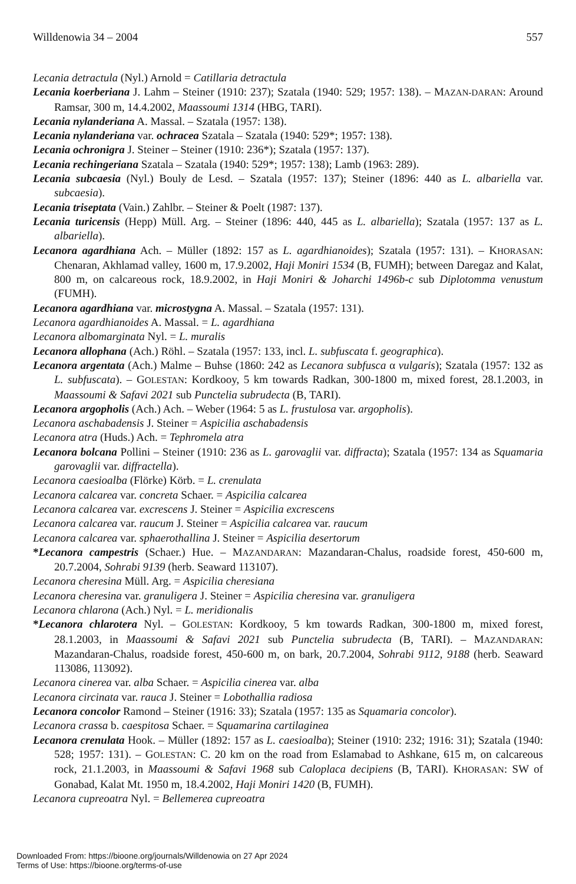Willdenowia 34 – 2004 557
Lecania detractula (Nyl.) Arnold = Catillaria detractula
Lecania koerberiana J. Lahm – Steiner (1910: 237); Szatala (1940: 529; 1957: 138). – MAZAN-DARAN: Around Ramsar, 300 m, 14.4.2002, Maassoumi 1314 (HBG, TARI).
Lecania nylanderiana A. Massal. – Szatala (1957: 138).
Lecania nylanderiana var. ochracea Szatala – Szatala (1940: 529*; 1957: 138).
Lecania ochronigra J. Steiner – Steiner (1910: 236*); Szatala (1957: 137).
Lecania rechingeriana Szatala – Szatala (1940: 529*; 1957: 138); Lamb (1963: 289).
Lecania subcaesia (Nyl.) Bouly de Lesd. – Szatala (1957: 137); Steiner (1896: 440 as L. albariella var. subcaesia).
Lecania triseptata (Vain.) Zahlbr. – Steiner & Poelt (1987: 137).
Lecania turicensis (Hepp) Müll. Arg. – Steiner (1896: 440, 445 as L. albariella); Szatala (1957: 137 as L. albariella).
Lecanora agardhiana Ach. – Müller (1892: 157 as L. agardhianoides); Szatala (1957: 131). – KHORASAN: Chenaran, Akhlamad valley, 1600 m, 17.9.2002, Haji Moniri 1534 (B, FUMH); between Daregaz and Kalat, 800 m, on calcareous rock, 18.9.2002, in Haji Moniri & Joharchi 1496b-c sub Diplotomma venustum (FUMH).
Lecanora agardhiana var. microstygna A. Massal. – Szatala (1957: 131).
Lecanora agardhianoides A. Massal. = L. agardhiana
Lecanora albomarginata Nyl. = L. muralis
Lecanora allophana (Ach.) Röhl. – Szatala (1957: 133, incl. L. subfuscata f. geographica).
Lecanora argentata (Ach.) Malme – Buhse (1860: 242 as Lecanora subfusca α vulgaris); Szatala (1957: 132 as L. subfuscata). – GOLESTAN: Kordkooy, 5 km towards Radkan, 300-1800 m, mixed forest, 28.1.2003, in Maassoumi & Safavi 2021 sub Punctelia subrudecta (B, TARI).
Lecanora argopholis (Ach.) Ach. – Weber (1964: 5 as L. frustulosa var. argopholis).
Lecanora aschabadensis J. Steiner = Aspicilia aschabadensis
Lecanora atra (Huds.) Ach. = Tephromela atra
Lecanora bolcana Pollini – Steiner (1910: 236 as L. garovaglii var. diffracta); Szatala (1957: 134 as Squamaria garovaglii var. diffractella).
Lecanora caesioalba (Flörke) Körb. = L. crenulata
Lecanora calcarea var. concreta Schaer. = Aspicilia calcarea
Lecanora calcarea var. excrescens J. Steiner = Aspicilia excrescens
Lecanora calcarea var. raucum J. Steiner = Aspicilia calcarea var. raucum
Lecanora calcarea var. sphaerothallina J. Steiner = Aspicilia desertorum
*Lecanora campestris (Schaer.) Hue. – MAZANDARAN: Mazandaran-Chalus, roadside forest, 450-600 m, 20.7.2004, Sohrabi 9139 (herb. Seaward 113107).
Lecanora cheresina Müll. Arg. = Aspicilia cheresiana
Lecanora cheresina var. granuligera J. Steiner = Aspicilia cheresina var. granuligera
Lecanora chlarona (Ach.) Nyl. = L. meridionalis
*Lecanora chlarotera Nyl. – GOLESTAN: Kordkooy, 5 km towards Radkan, 300-1800 m, mixed forest, 28.1.2003, in Maassoumi & Safavi 2021 sub Punctelia subrudecta (B, TARI). – MAZANDARAN: Mazandaran-Chalus, roadside forest, 450-600 m, on bark, 20.7.2004, Sohrabi 9112, 9188 (herb. Seaward 113086, 113092).
Lecanora cinerea var. alba Schaer. = Aspicilia cinerea var. alba
Lecanora circinata var. rauca J. Steiner = Lobothallia radiosa
Lecanora concolor Ramond – Steiner (1916: 33); Szatala (1957: 135 as Squamaria concolor).
Lecanora crassa b. caespitosa Schaer. = Squamarina cartilaginea
Lecanora crenulata Hook. – Müller (1892: 157 as L. caesioalba); Steiner (1910: 232; 1916: 31); Szatala (1940: 528; 1957: 131). – GOLESTAN: C. 20 km on the road from Eslamabad to Ashkane, 615 m, on calcareous rock, 21.1.2003, in Maassoumi & Safavi 1968 sub Caloplaca decipiens (B, TARI). KHORASAN: SW of Gonabad, Kalat Mt. 1950 m, 18.4.2002, Haji Moniri 1420 (B, FUMH).
Lecanora cupreoatra Nyl. = Bellemerea cupreoatra
Downloaded From: https://bioone.org/journals/Willdenowia on 27 Apr 2024
Terms of Use: https://bioone.org/terms-of-use